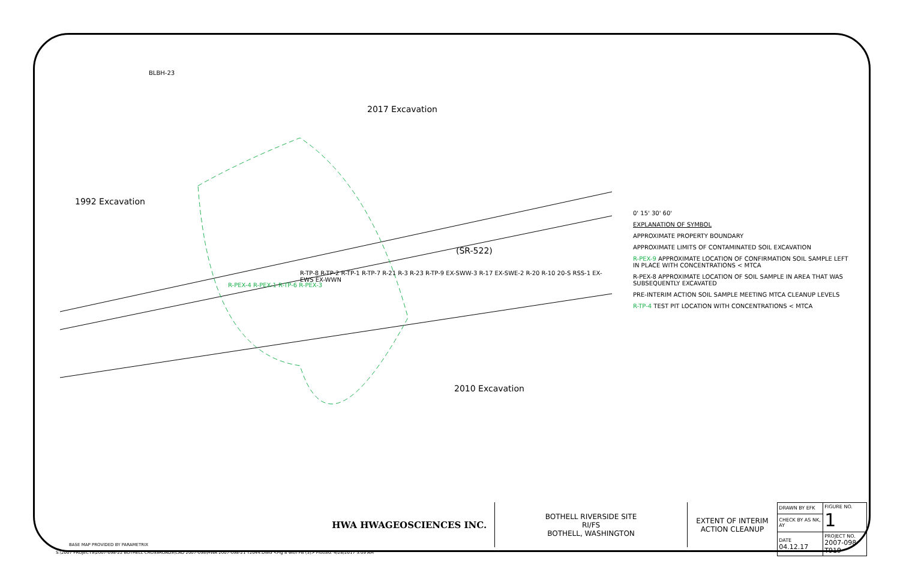BLBH-23
1992 Excavation
2017 Excavation
2010 Excavation
R-PEX-4 R-PEX-1 R-TP-6 R-PEX-3
R-TP-8 R-TP-2 R-TP-1 R-TP-7 R-21 R-3 R-23 R-TP-9 EX-SWW-3 R-17 EX-SWE-2 R-20 R-10 20-S RSS-1 EX-EWS EX-WWN
(SR-522)
0' 15' 30' 60'
EXPLANATION OF SYMBOL
APPROXIMATE PROPERTY BOUNDARY
APPROXIMATE LIMITS OF CONTAMINATED SOIL EXCAVATION
R-PEX-9 APPROXIMATE LOCATION OF CONFIRMATION SOIL SAMPLE LEFT IN PLACE WITH CONCENTRATIONS < MTCA
R-PEX-8 APPROXIMATE LOCATION OF SOIL SAMPLE IN AREA THAT WAS SUBSEQUENTLY EXCAVATED
PRE-INTERIM ACTION SOIL SAMPLE MEETING MTCA CLEANUP LEVELS
R-TP-4 TEST PIT LOCATION WITH CONCENTRATIONS < MTCA
HWA HWAGEOSCIENCES INC.
BOTHELL RIVERSIDE SITE
RI/FS
BOTHELL, WASHINGTON
EXTENT OF INTERIM
ACTION CLEANUP
| DRAWN BY EFK | FIGURE NO. 1 |
| CHECK BY AS NK, AY | |
| DATE 04.12.17 | PROJECT NO. 2007-098 T919 |
BASE MAP PROVIDED BY PARAMETRIX
S:\2007 PROJECTS\2007-098-22 BOTHELL CROSSROADS\CAD 2007-098\HWA 2007-098-21 T2044.DWG <Fig 8 with FB (3)> Plotted: 4/28/2017 5:09 AM